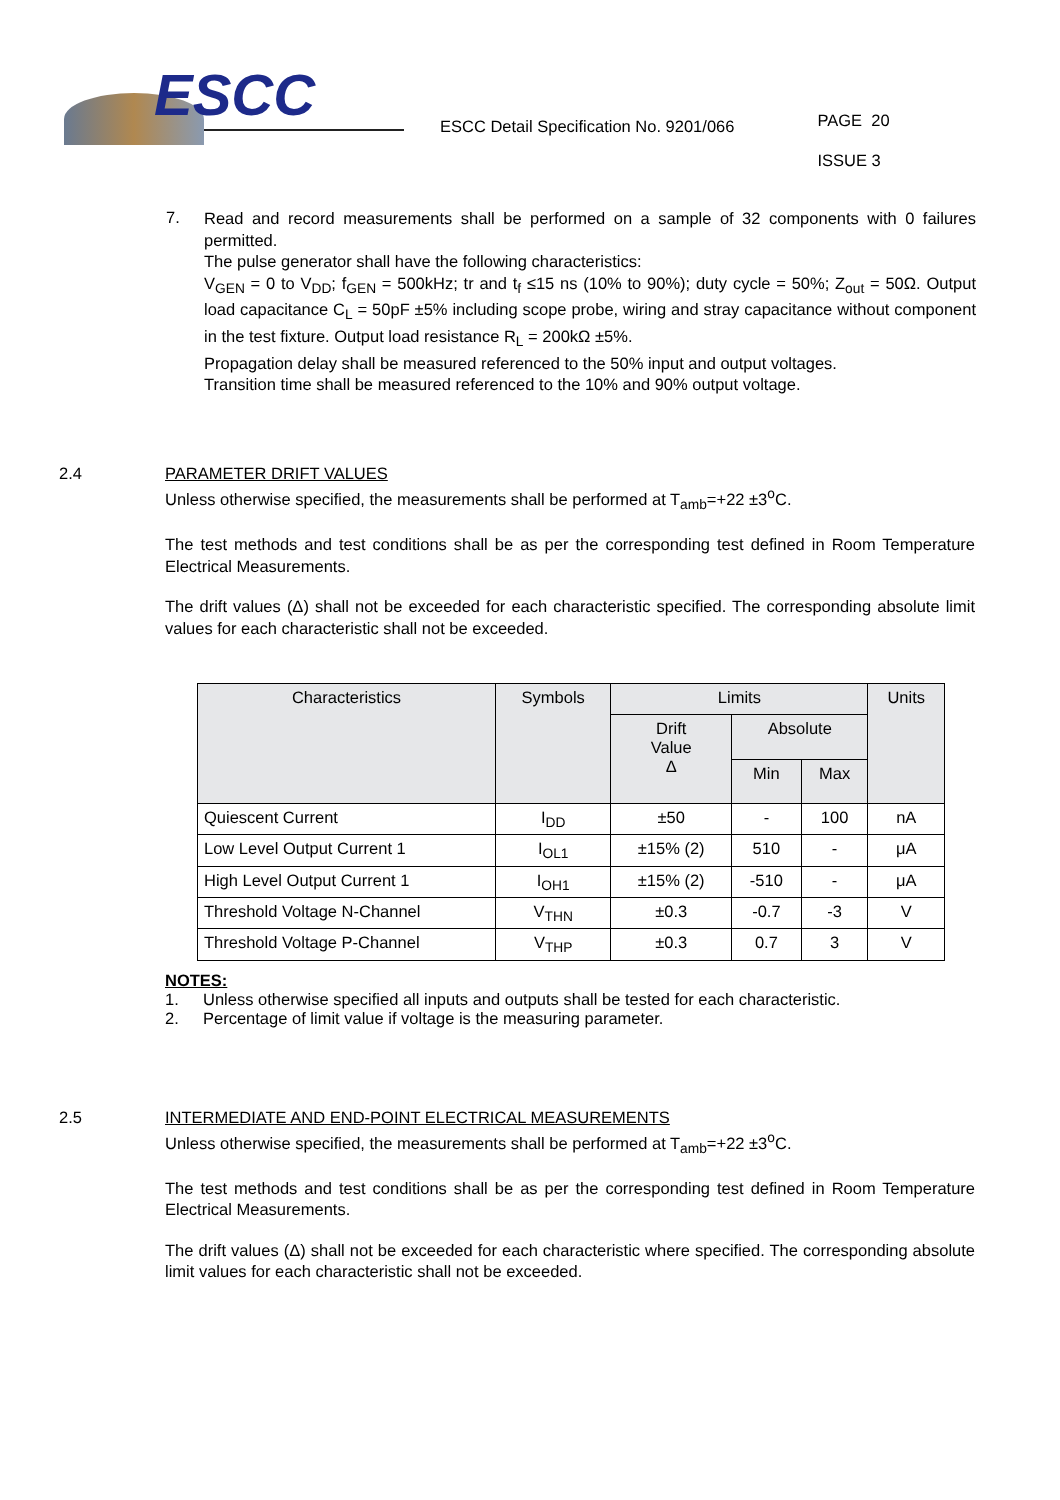ESCC
ESCC Detail Specification No. 9201/066
PAGE 20
ISSUE 3
7.
Read and record measurements shall be performed on a sample of 32 components with 0 failures permitted.
The pulse generator shall have the following characteristics:
V<sub>GEN</sub> = 0 to V<sub>DD</sub>; f<sub>GEN</sub> = 500kHz; tr and t<sub>f</sub> ≤15 ns (10% to 90%); duty cycle = 50%; Z<sub>out</sub> = 50Ω. Output load capacitance C<sub>L</sub> = 50pF ±5% including scope probe, wiring and stray capacitance without component in the test fixture. Output load resistance R<sub>L</sub> = 200kΩ ±5%.
Propagation delay shall be measured referenced to the 50% input and output voltages.
Transition time shall be measured referenced to the 10% and 90% output voltage.
2.4 PARAMETER DRIFT VALUES
Unless otherwise specified, the measurements shall be performed at T<sub>amb</sub>=+22 ±3<sup>o</sup>C.
The test methods and test conditions shall be as per the corresponding test defined in Room Temperature Electrical Measurements.
The drift values (Δ) shall not be exceeded for each characteristic specified. The corresponding absolute limit values for each characteristic shall not be exceeded.
| Characteristics | Symbols | Limits | | | Units |
| --- | --- | --- | --- | --- | --- |
| | | Drift Value Δ | Absolute | | |
| | | | Min | Max | |
| Quiescent Current | I<sub>DD</sub> | ±50 | - | 100 | nA |
| Low Level Output Current 1 | I<sub>OL1</sub> | ±15% (2) | 510 | - | μA |
| High Level Output Current 1 | I<sub>OH1</sub> | ±15% (2) | -510 | - | μA |
| Threshold Voltage N-Channel | V<sub>THN</sub> | ±0.3 | -0.7 | -3 | V |
| Threshold Voltage P-Channel | V<sub>THP</sub> | ±0.3 | 0.7 | 3 | V |
NOTES:
1. Unless otherwise specified all inputs and outputs shall be tested for each characteristic.
2. Percentage of limit value if voltage is the measuring parameter.
2.5 INTERMEDIATE AND END-POINT ELECTRICAL MEASUREMENTS
Unless otherwise specified, the measurements shall be performed at T<sub>amb</sub>=+22 ±3<sup>o</sup>C.
The test methods and test conditions shall be as per the corresponding test defined in Room Temperature Electrical Measurements.
The drift values (Δ) shall not be exceeded for each characteristic where specified. The corresponding absolute limit values for each characteristic shall not be exceeded.